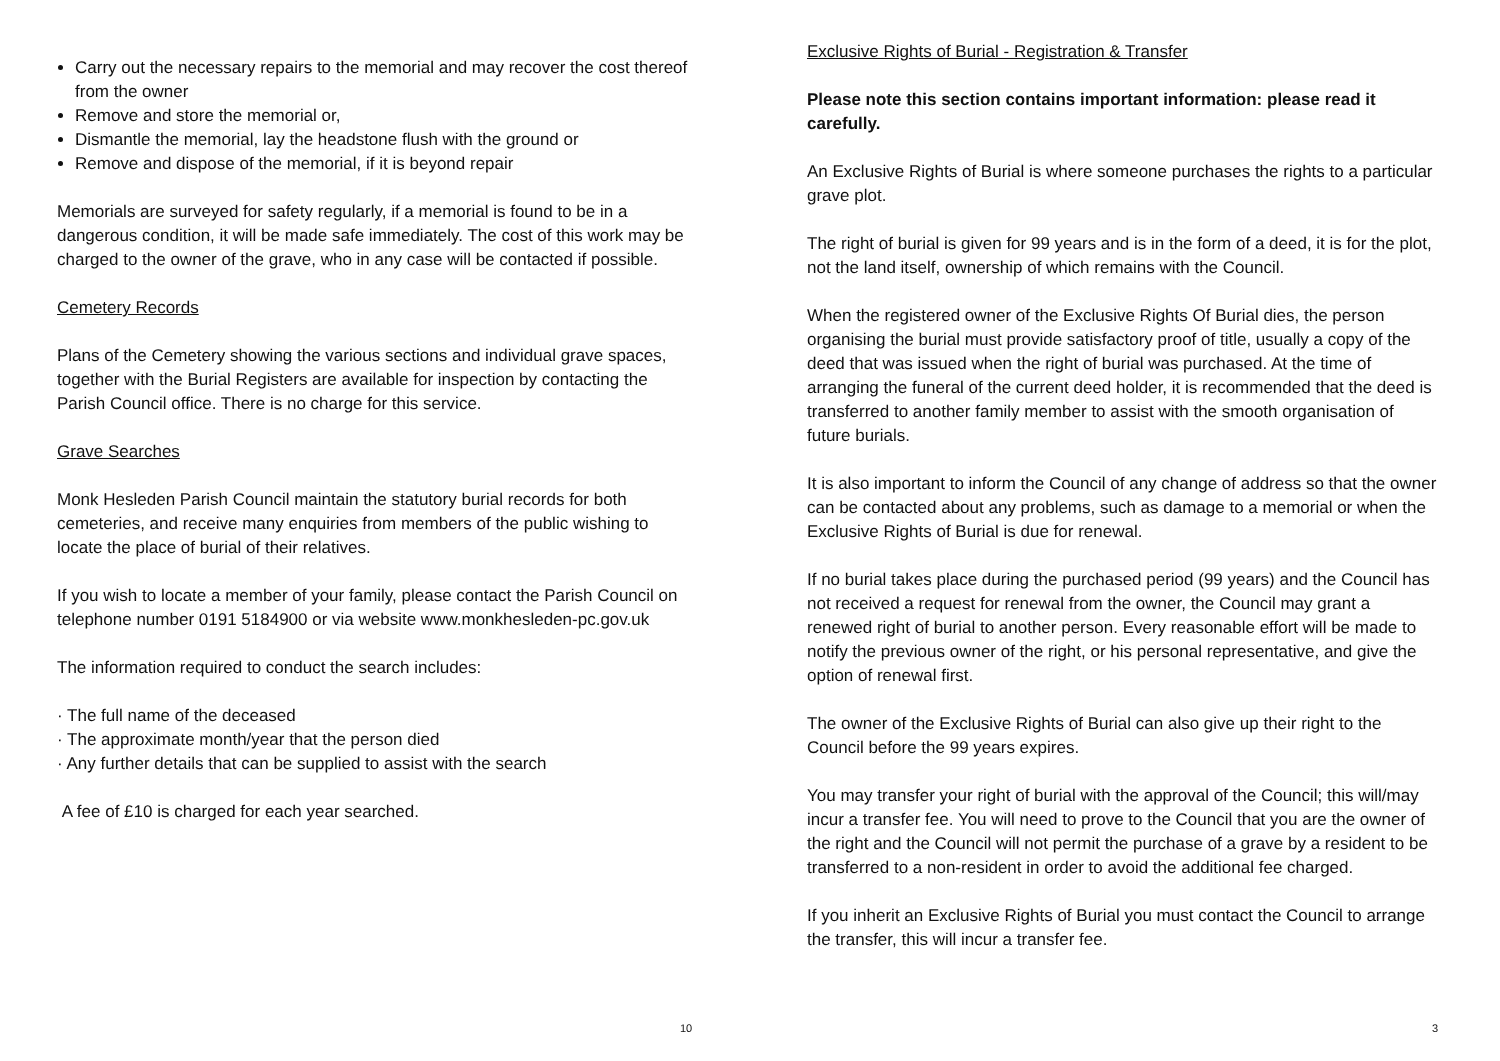Carry out the necessary repairs to the memorial and may recover the cost thereof from the owner
Remove and store the memorial or,
Dismantle the memorial, lay the headstone flush with the ground or
Remove and dispose of the memorial, if it is beyond repair
Memorials are surveyed for safety regularly, if a memorial is found to be in a dangerous condition, it will be made safe immediately. The cost of this work may be charged to the owner of the grave, who in any case will be contacted if possible.
Cemetery Records
Plans of the Cemetery showing the various sections and individual grave spaces, together with the Burial Registers are available for inspection by contacting the Parish Council office. There is no charge for this service.
Grave Searches
Monk Hesleden Parish Council maintain the statutory burial records for both cemeteries, and receive many enquiries from members of the public wishing to locate the place of burial of their relatives.
If you wish to locate a member of your family, please contact the Parish Council on telephone number 0191 5184900 or via website www.monkhesleden-pc.gov.uk
The information required to conduct the search includes:
· The full name of the deceased
· The approximate month/year that the person died
· Any further details that can be supplied to assist with the search
A fee of £10 is charged for each year searched.
Exclusive Rights of Burial - Registration & Transfer
Please note this section contains important information: please read it carefully.
An Exclusive Rights of Burial is where someone purchases the rights to a particular grave plot.
The right of burial is given for 99 years and is in the form of a deed, it is for the plot, not the land itself, ownership of which remains with the Council.
When the registered owner of the Exclusive Rights Of Burial dies, the person organising the burial must provide satisfactory proof of title, usually a copy of the deed that was issued when the right of burial was purchased. At the time of arranging the funeral of the current deed holder, it is recommended that the deed is transferred to another family member to assist with the smooth organisation of future burials.
It is also important to inform the Council of any change of address so that the owner can be contacted about any problems, such as damage to a memorial or when the Exclusive Rights of Burial is due for renewal.
If no burial takes place during the purchased period (99 years) and the Council has not received a request for renewal from the owner, the Council may grant a renewed right of burial to another person. Every reasonable effort will be made to notify the previous owner of the right, or his personal representative, and give the option of renewal first.
The owner of the Exclusive Rights of Burial can also give up their right to the Council before the 99 years expires.
You may transfer your right of burial with the approval of the Council; this will/may incur a transfer fee. You will need to prove to the Council that you are the owner of the right and the Council will not permit the purchase of a grave by a resident to be transferred to a non-resident in order to avoid the additional fee charged.
If you inherit an Exclusive Rights of Burial you must contact the Council to arrange the transfer, this will incur a transfer fee.
10 3